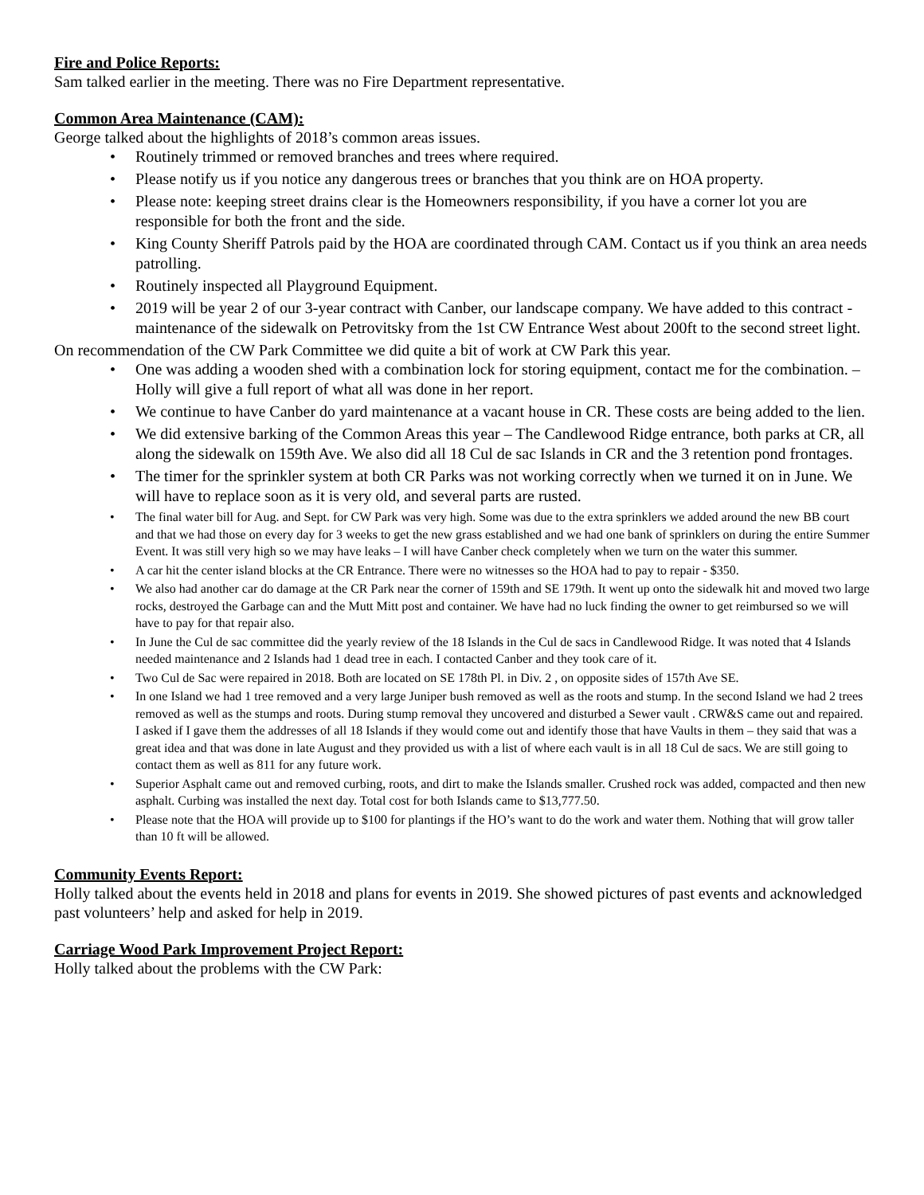Fire and Police Reports:
Sam talked earlier in the meeting. There was no Fire Department representative.
Common Area Maintenance (CAM):
George talked about the highlights of 2018’s common areas issues.
Routinely trimmed or removed branches and trees where required.
Please notify us if you notice any dangerous trees or branches that you think are on HOA property.
Please note: keeping street drains clear is the Homeowners responsibility, if you have a corner lot you are responsible for both the front and the side.
King County Sheriff Patrols paid by the HOA are coordinated through CAM. Contact us if you think an area needs patrolling.
Routinely inspected all Playground Equipment.
2019 will be year 2 of our 3-year contract with Canber, our landscape company. We have added to this contract - maintenance of the sidewalk on Petrovitsky from the 1st CW Entrance West about 200ft to the second street light.
On recommendation of the CW Park Committee we did quite a bit of work at CW Park this year.
One was adding a wooden shed with a combination lock for storing equipment, contact me for the combination. – Holly will give a full report of what all was done in her report.
We continue to have Canber do yard maintenance at a vacant house in CR. These costs are being added to the lien.
We did extensive barking of the Common Areas this year – The Candlewood Ridge entrance, both parks at CR, all along the sidewalk on 159th Ave. We also did all 18 Cul de sac Islands in CR and the 3 retention pond frontages.
The timer for the sprinkler system at both CR Parks was not working correctly when we turned it on in June. We will have to replace soon as it is very old, and several parts are rusted.
The final water bill for Aug. and Sept. for CW Park was very high. Some was due to the extra sprinklers we added around the new BB court and that we had those on every day for 3 weeks to get the new grass established and we had one bank of sprinklers on during the entire Summer Event. It was still very high so we may have leaks – I will have Canber check completely when we turn on the water this summer.
A car hit the center island blocks at the CR Entrance. There were no witnesses so the HOA had to pay to repair - $350.
We also had another car do damage at the CR Park near the corner of 159th and SE 179th. It went up onto the sidewalk hit and moved two large rocks, destroyed the Garbage can and the Mutt Mitt post and container. We have had no luck finding the owner to get reimbursed so we will have to pay for that repair also.
In June the Cul de sac committee did the yearly review of the 18 Islands in the Cul de sacs in Candlewood Ridge. It was noted that 4 Islands needed maintenance and 2 Islands had 1 dead tree in each. I contacted Canber and they took care of it.
Two Cul de Sac were repaired in 2018. Both are located on SE 178th Pl. in Div. 2 , on opposite sides of 157th Ave SE.
In one Island we had 1 tree removed and a very large Juniper bush removed as well as the roots and stump. In the second Island we had 2 trees removed as well as the stumps and roots. During stump removal they uncovered and disturbed a Sewer vault . CRW&S came out and repaired. I asked if I gave them the addresses of all 18 Islands if they would come out and identify those that have Vaults in them – they said that was a great idea and that was done in late August and they provided us with a list of where each vault is in all 18 Cul de sacs. We are still going to contact them as well as 811 for any future work.
Superior Asphalt came out and removed curbing, roots, and dirt to make the Islands smaller. Crushed rock was added, compacted and then new asphalt. Curbing was installed the next day. Total cost for both Islands came to $13,777.50.
Please note that the HOA will provide up to $100 for plantings if the HO’s want to do the work and water them. Nothing that will grow taller than 10 ft will be allowed.
Community Events Report:
Holly talked about the events held in 2018 and plans for events in 2019. She showed pictures of past events and acknowledged past volunteers’ help and asked for help in 2019.
Carriage Wood Park Improvement Project Report:
Holly talked about the problems with the CW Park: